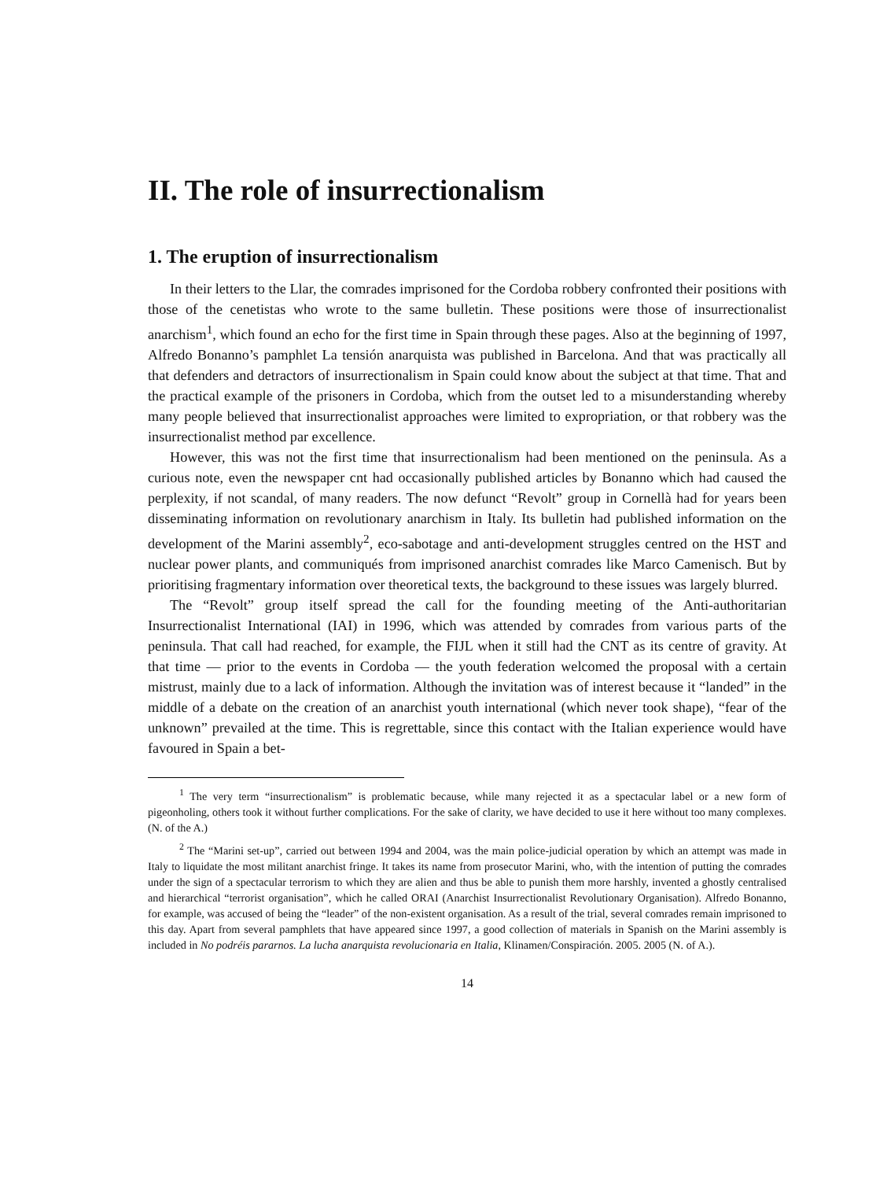II. The role of insurrectionalism
1. The eruption of insurrectionalism
In their letters to the Llar, the comrades imprisoned for the Cordoba robbery confronted their positions with those of the cenetistas who wrote to the same bulletin. These positions were those of insurrectionalist anarchism<sup>1</sup>, which found an echo for the first time in Spain through these pages. Also at the beginning of 1997, Alfredo Bonanno’s pamphlet La tensión anarquista was published in Barcelona. And that was practically all that defenders and detractors of insurrectionalism in Spain could know about the subject at that time. That and the practical example of the prisoners in Cordoba, which from the outset led to a misunderstanding whereby many people believed that insurrectionalist approaches were limited to expropriation, or that robbery was the insurrectionalist method par excellence.
However, this was not the first time that insurrectionalism had been mentioned on the peninsula. As a curious note, even the newspaper cnt had occasionally published articles by Bonanno which had caused the perplexity, if not scandal, of many readers. The now defunct “Revolt” group in Cornellà had for years been disseminating information on revolutionary anarchism in Italy. Its bulletin had published information on the development of the Marini assembly<sup>2</sup>, eco-sabotage and anti-development struggles centred on the HST and nuclear power plants, and communiqués from imprisoned anarchist comrades like Marco Camenisch. But by prioritising fragmentary information over theoretical texts, the background to these issues was largely blurred.
The “Revolt” group itself spread the call for the founding meeting of the Anti-authoritarian Insurrectionalist International (IAI) in 1996, which was attended by comrades from various parts of the peninsula. That call had reached, for example, the FIJL when it still had the CNT as its centre of gravity. At that time — prior to the events in Cordoba — the youth federation welcomed the proposal with a certain mistrust, mainly due to a lack of information. Although the invitation was of interest because it “landed” in the middle of a debate on the creation of an anarchist youth international (which never took shape), “fear of the unknown” prevailed at the time. This is regrettable, since this contact with the Italian experience would have favoured in Spain a bet-
<sup>1</sup> The very term “insurrectionalism” is problematic because, while many rejected it as a spectacular label or a new form of pigeonholing, others took it without further complications. For the sake of clarity, we have decided to use it here without too many complexes. (N. of the A.)
<sup>2</sup> The “Marini set-up”, carried out between 1994 and 2004, was the main police-judicial operation by which an attempt was made in Italy to liquidate the most militant anarchist fringe. It takes its name from prosecutor Marini, who, with the intention of putting the comrades under the sign of a spectacular terrorism to which they are alien and thus be able to punish them more harshly, invented a ghostly centralised and hierarchical “terrorist organisation”, which he called ORAI (Anarchist Insurrectionalist Revolutionary Organisation). Alfredo Bonanno, for example, was accused of being the “leader” of the non-existent organisation. As a result of the trial, several comrades remain imprisoned to this day. Apart from several pamphlets that have appeared since 1997, a good collection of materials in Spanish on the Marini assembly is included in No podréis pararnos. La lucha anarquista revolucionaria en Italia, Klinamen/Conspiración. 2005. 2005 (N. of A.).
14